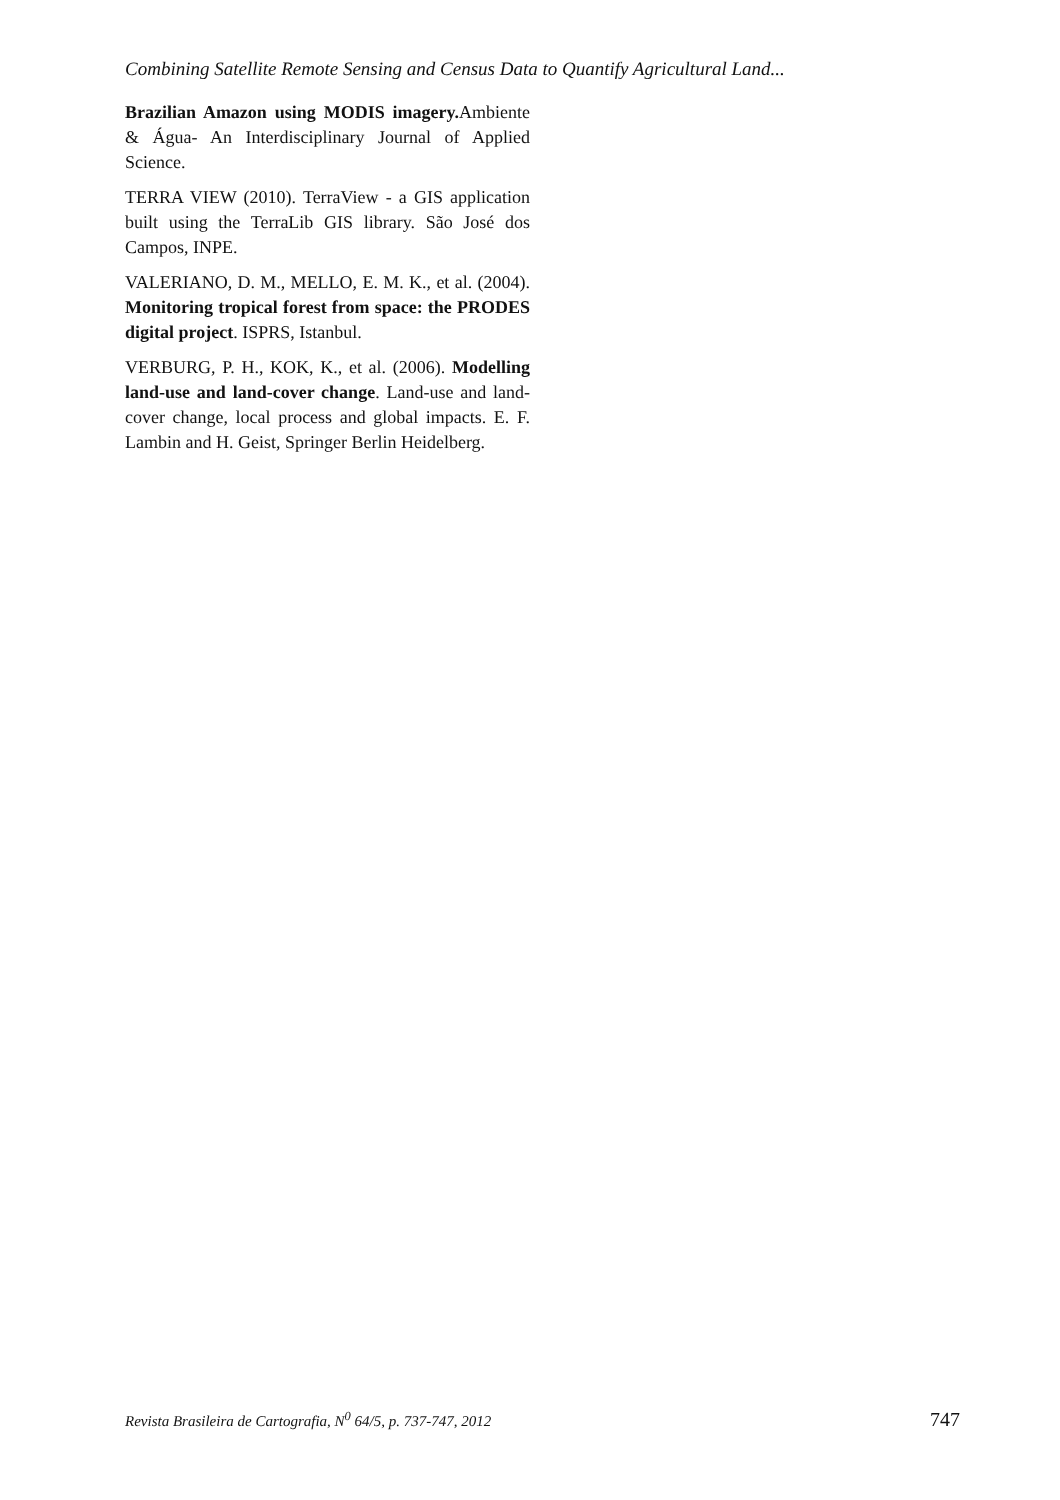Combining Satellite Remote Sensing and Census Data to Quantify Agricultural Land...
Brazilian Amazon using MODIS imagery. Ambiente & Água- An Interdisciplinary Journal of Applied Science.
TERRA VIEW (2010). TerraView - a GIS application built using the TerraLib GIS library. São José dos Campos, INPE.
VALERIANO, D. M., MELLO, E. M. K., et al. (2004). Monitoring tropical forest from space: the PRODES digital project. ISPRS, Istanbul.
VERBURG, P. H., KOK, K., et al. (2006). Modelling land-use and land-cover change. Land-use and land-cover change, local process and global impacts. E. F. Lambin and H. Geist, Springer Berlin Heidelberg.
Revista Brasileira de Cartografia, N<sup>0</sup> 64/5, p. 737-747, 2012 747